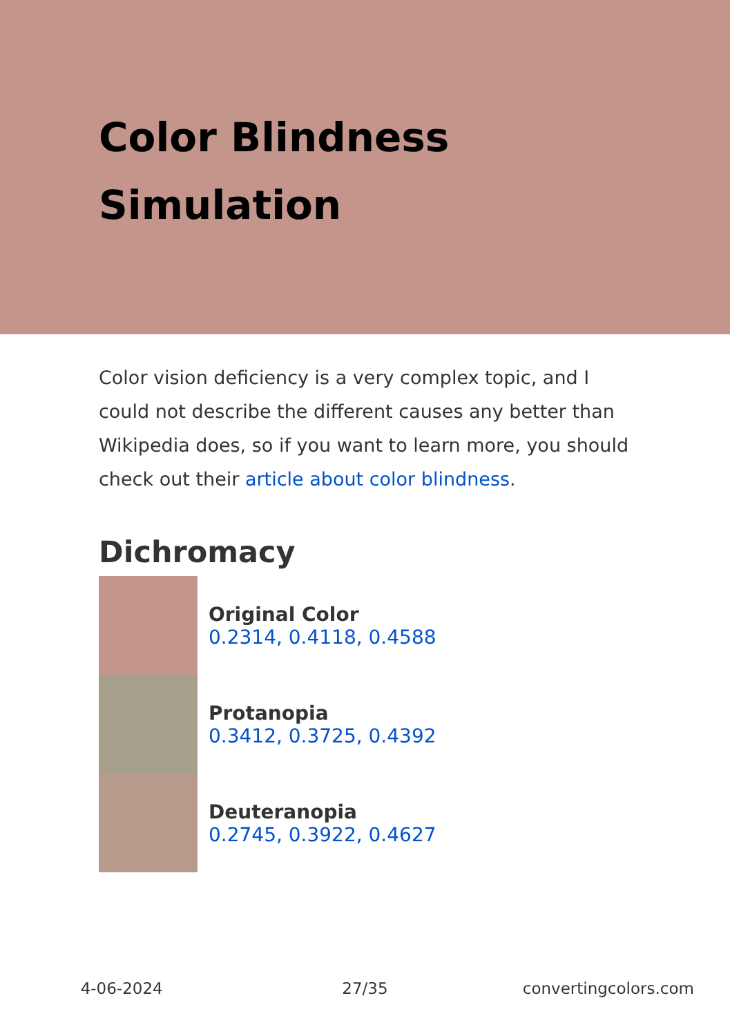Color Blindness
Simulation
Color vision deficiency is a very complex topic, and I could not describe the different causes any better than Wikipedia does, so if you want to learn more, you should check out their article about color blindness.
Dichromacy
Original Color
0.2314, 0.4118, 0.4588
Protanopia
0.3412, 0.3725, 0.4392
Deuteranopia
0.2745, 0.3922, 0.4627
4-06-2024 27/35 convertingcolors.com